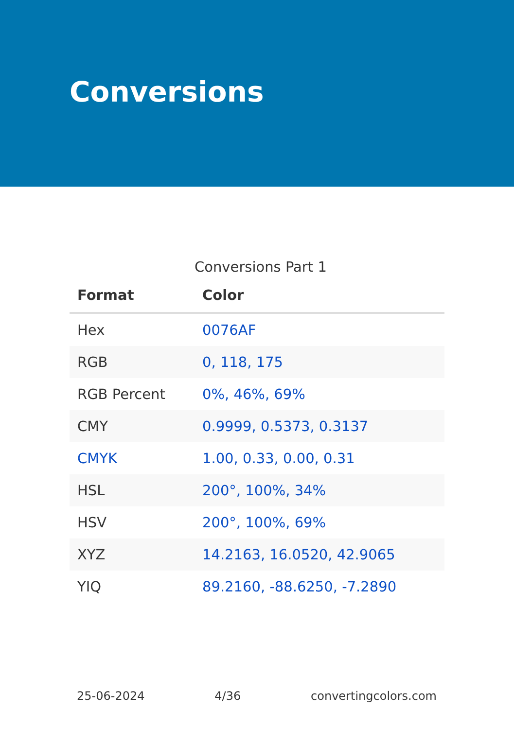Conversions
Conversions Part 1
| Format | Color |
| --- | --- |
| Hex | 0076AF |
| RGB | 0, 118, 175 |
| RGB Percent | 0%, 46%, 69% |
| CMY | 0.9999, 0.5373, 0.3137 |
| CMYK | 1.00, 0.33, 0.00, 0.31 |
| HSL | 200°, 100%, 34% |
| HSV | 200°, 100%, 69% |
| XYZ | 14.2163, 16.0520, 42.9065 |
| YIQ | 89.2160, -88.6250, -7.2890 |
25-06-2024 4/36 convertingcolors.com